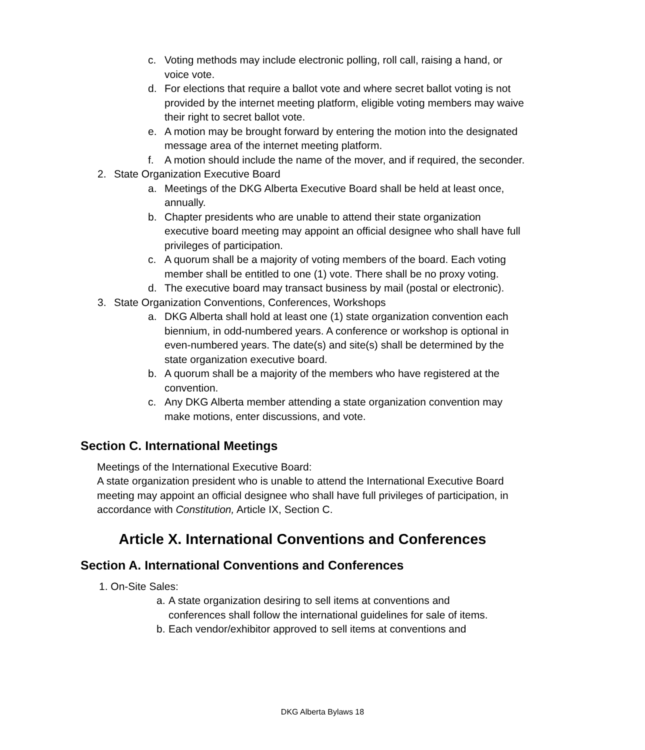c. Voting methods may include electronic polling, roll call, raising a hand, or voice vote.
d. For elections that require a ballot vote and where secret ballot voting is not provided by the internet meeting platform, eligible voting members may waive their right to secret ballot vote.
e. A motion may be brought forward by entering the motion into the designated message area of the internet meeting platform.
f. A motion should include the name of the mover, and if required, the seconder.
2. State Organization Executive Board
a. Meetings of the DKG Alberta Executive Board shall be held at least once, annually.
b. Chapter presidents who are unable to attend their state organization executive board meeting may appoint an official designee who shall have full privileges of participation.
c. A quorum shall be a majority of voting members of the board. Each voting member shall be entitled to one (1) vote. There shall be no proxy voting.
d. The executive board may transact business by mail (postal or electronic).
3. State Organization Conventions, Conferences, Workshops
a. DKG Alberta shall hold at least one (1) state organization convention each biennium, in odd-numbered years. A conference or workshop is optional in even-numbered years. The date(s) and site(s) shall be determined by the state organization executive board.
b. A quorum shall be a majority of the members who have registered at the convention.
c. Any DKG Alberta member attending a state organization convention may make motions, enter discussions, and vote.
Section C. International Meetings
Meetings of the International Executive Board:
A state organization president who is unable to attend the International Executive Board meeting may appoint an official designee who shall have full privileges of participation, in accordance with Constitution, Article IX, Section C.
Article X. International Conventions and Conferences
Section A. International Conventions and Conferences
1. On-Site Sales:
a. A state organization desiring to sell items at conventions and conferences shall follow the international guidelines for sale of items.
b. Each vendor/exhibitor approved to sell items at conventions and
DKG Alberta Bylaws 18